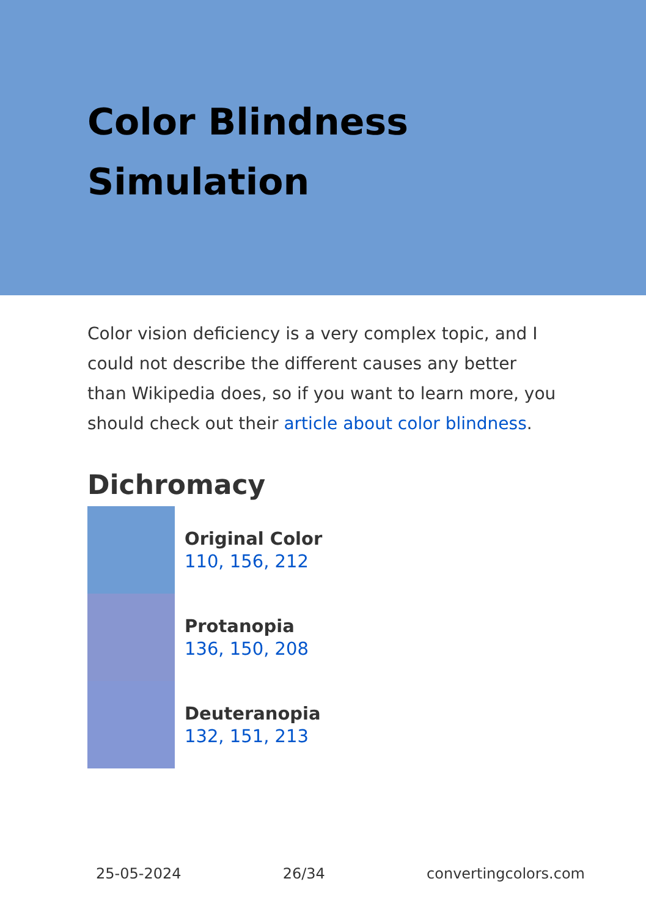Color Blindness Simulation
Color vision deficiency is a very complex topic, and I could not describe the different causes any better than Wikipedia does, so if you want to learn more, you should check out their article about color blindness.
Dichromacy
Original Color
110, 156, 212
Protanopia
136, 150, 208
Deuteranopia
132, 151, 213
25-05-2024 26/34 convertingcolors.com